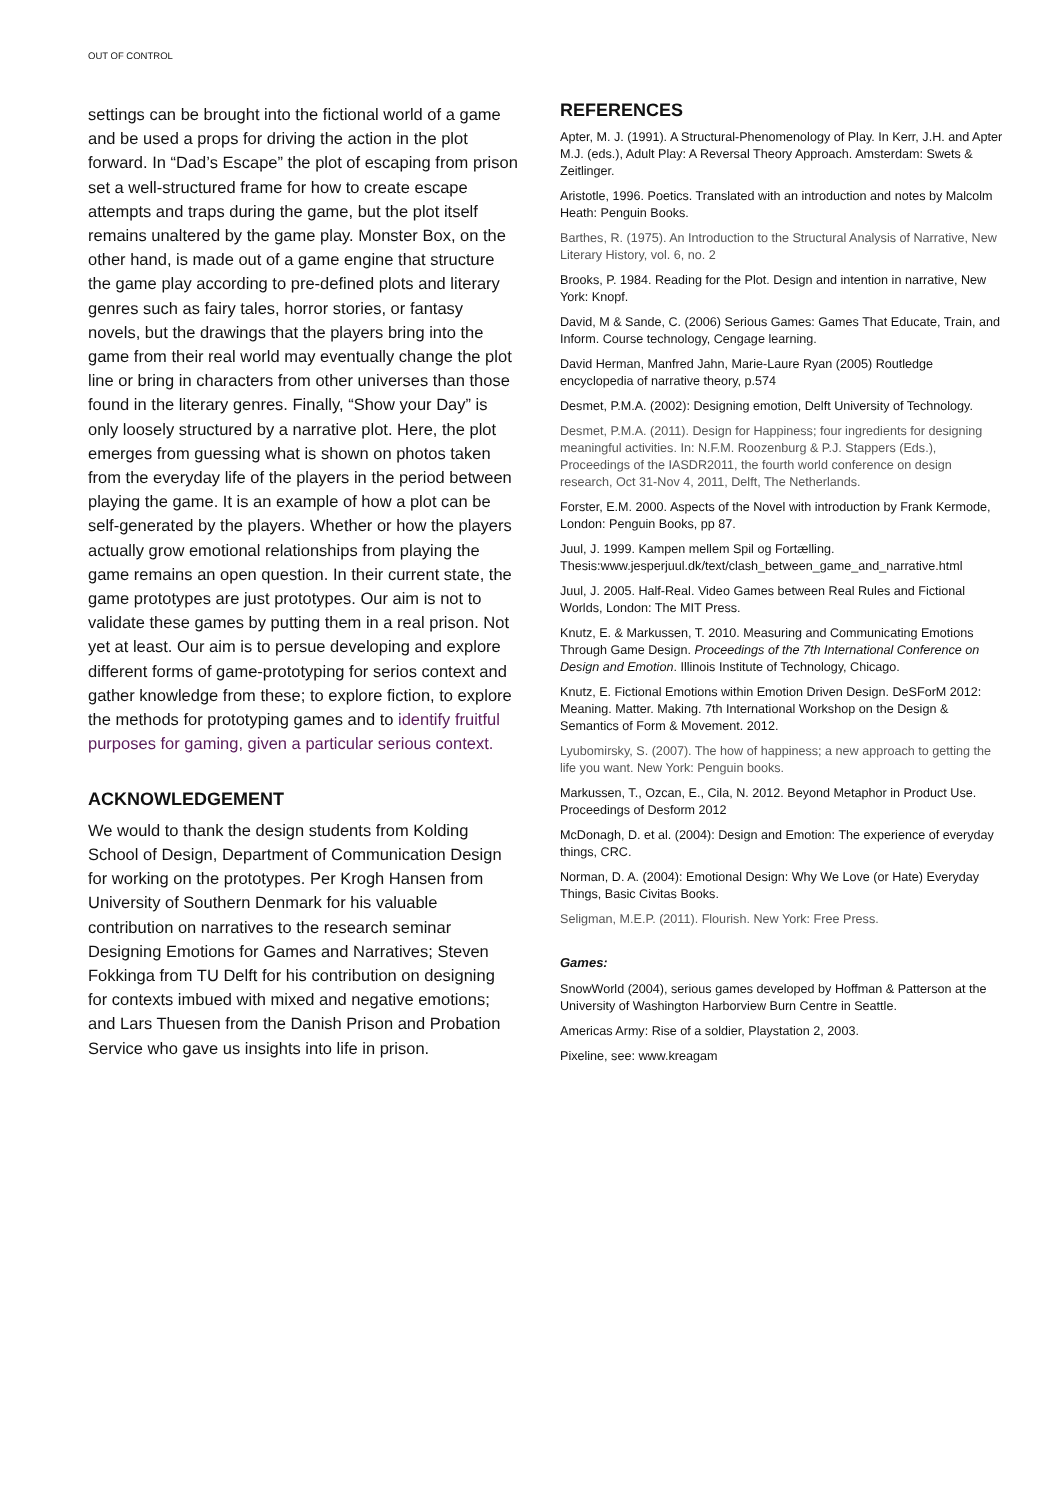OUT OF CONTROL
settings can be brought into the fictional world of a game and be used a props for driving the action in the plot forward. In “Dad’s Escape” the plot of escaping from prison set a well-structured frame for how to create escape attempts and traps during the game, but the plot itself remains unaltered by the game play. Monster Box, on the other hand, is made out of a game engine that structure the game play according to pre-defined plots and literary genres such as fairy tales, horror stories, or fantasy novels, but the drawings that the players bring into the game from their real world may eventually change the plot line or bring in characters from other universes than those found in the literary genres. Finally, “Show your Day” is only loosely structured by a narrative plot. Here, the plot emerges from guessing what is shown on photos taken from the everyday life of the players in the period between playing the game. It is an example of how a plot can be self-generated by the players. Whether or how the players actually grow emotional relationships from playing the game remains an open question. In their current state, the game prototypes are just prototypes. Our aim is not to validate these games by putting them in a real prison. Not yet at least. Our aim is to persue developing and explore different forms of game-prototyping for serios context and gather knowledge from these; to explore fiction, to explore the methods for prototyping games and to identify fruitful purposes for gaming, given a particular serious context.
ACKNOWLEDGEMENT
We would to thank the design students from Kolding School of Design, Department of Communication Design for working on the prototypes. Per Krogh Hansen from University of Southern Denmark for his valuable contribution on narratives to the research seminar Designing Emotions for Games and Narratives; Steven Fokkinga from TU Delft for his contribution on designing for contexts imbued with mixed and negative emotions; and Lars Thuesen from the Danish Prison and Probation Service who gave us insights into life in prison.
REFERENCES
Apter, M. J. (1991). A Structural-Phenomenology of Play. In Kerr, J.H. and Apter M.J. (eds.), Adult Play: A Reversal Theory Approach. Amsterdam: Swets & Zeitlinger.
Aristotle, 1996. Poetics. Translated with an introduction and notes by Malcolm Heath: Penguin Books.
Barthes, R. (1975). An Introduction to the Structural Analysis of Narrative, New Literary History, vol. 6, no. 2
Brooks, P. 1984. Reading for the Plot. Design and intention in narrative, New York: Knopf.
David, M & Sande, C. (2006) Serious Games: Games That Educate, Train, and Inform. Course technology, Cengage learning.
David Herman, Manfred Jahn, Marie-Laure Ryan (2005) Routledge encyclopedia of narrative theory, p.574
Desmet, P.M.A. (2002): Designing emotion, Delft University of Technology.
Desmet, P.M.A. (2011). Design for Happiness; four ingredients for designing meaningful activities. In: N.F.M. Roozenburg & P.J. Stappers (Eds.), Proceedings of the IASDR2011, the fourth world conference on design research, Oct 31-Nov 4, 2011, Delft, The Netherlands.
Forster, E.M. 2000. Aspects of the Novel with introduction by Frank Kermode, London: Penguin Books, pp 87.
Juul, J. 1999. Kampen mellem Spil og Fortælling. Thesis:www.jesperjuul.dk/text/clash_between_game_and_narrative.html
Juul, J. 2005. Half-Real. Video Games between Real Rules and Fictional Worlds, London: The MIT Press.
Knutz, E. & Markussen, T. 2010. Measuring and Communicating Emotions Through Game Design. Proceedings of the 7th International Conference on Design and Emotion. Illinois Institute of Technology, Chicago.
Knutz, E. Fictional Emotions within Emotion Driven Design. DeSForM 2012: Meaning. Matter. Making. 7th International Workshop on the Design & Semantics of Form & Movement. 2012.
Lyubomirsky, S. (2007). The how of happiness; a new approach to getting the life you want. New York: Penguin books.
Markussen, T., Ozcan, E., Cila, N. 2012. Beyond Metaphor in Product Use. Proceedings of Desform 2012
McDonagh, D. et al. (2004): Design and Emotion: The experience of everyday things, CRC.
Norman, D. A. (2004): Emotional Design: Why We Love (or Hate) Everyday Things, Basic Civitas Books.
Seligman, M.E.P. (2011). Flourish. New York: Free Press.
Games:
SnowWorld (2004), serious games developed by Hoffman & Patterson at the University of Washington Harborview Burn Centre in Seattle.
Americas Army: Rise of a soldier, Playstation 2, 2003.
Pixeline, see: www.kreagam